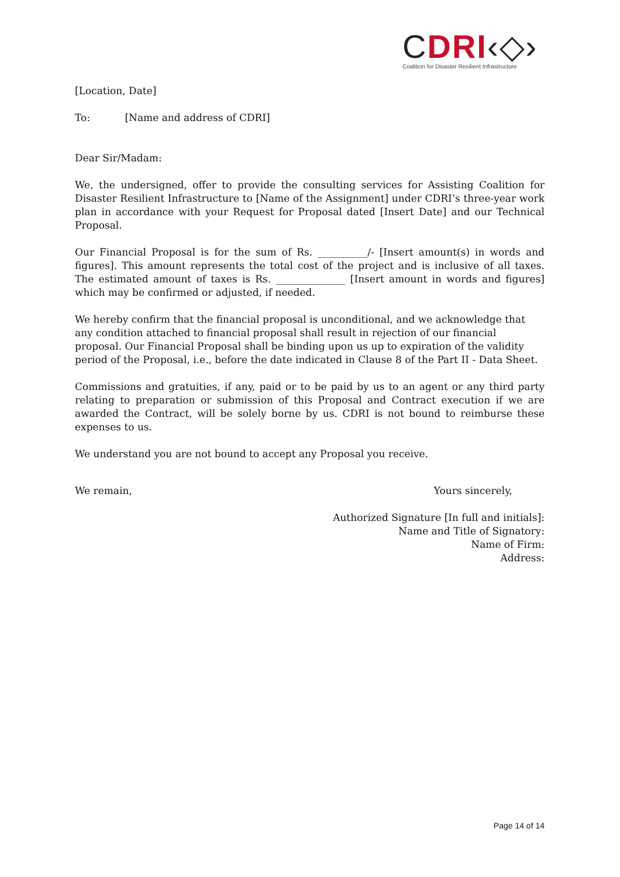CDRI‹◇›
Coalition for Disaster Resilient Infrastructure
[Location, Date]
To: [Name and address of CDRI]
Dear Sir/Madam:
We, the undersigned, offer to provide the consulting services for Assisting Coalition for Disaster Resilient Infrastructure to [Name of the Assignment] under CDRI’s three-year work plan in accordance with your Request for Proposal dated [Insert Date] and our Technical Proposal.
Our Financial Proposal is for the sum of Rs. __________/- [Insert amount(s) in words and figures]. This amount represents the total cost of the project and is inclusive of all taxes. The estimated amount of taxes is Rs. ______________ [Insert amount in words and figures] which may be confirmed or adjusted, if needed.
We hereby confirm that the financial proposal is unconditional, and we acknowledge that any condition attached to financial proposal shall result in rejection of our financial proposal. Our Financial Proposal shall be binding upon us up to expiration of the validity period of the Proposal, i.e., before the date indicated in Clause 8 of the Part II - Data Sheet.
Commissions and gratuities, if any, paid or to be paid by us to an agent or any third party relating to preparation or submission of this Proposal and Contract execution if we are awarded the Contract, will be solely borne by us. CDRI is not bound to reimburse these expenses to us.
We understand you are not bound to accept any Proposal you receive.
We remain, Yours sincerely,
Authorized Signature [In full and initials]:
Name and Title of Signatory:
Name of Firm:
Address:
Page 14 of 14